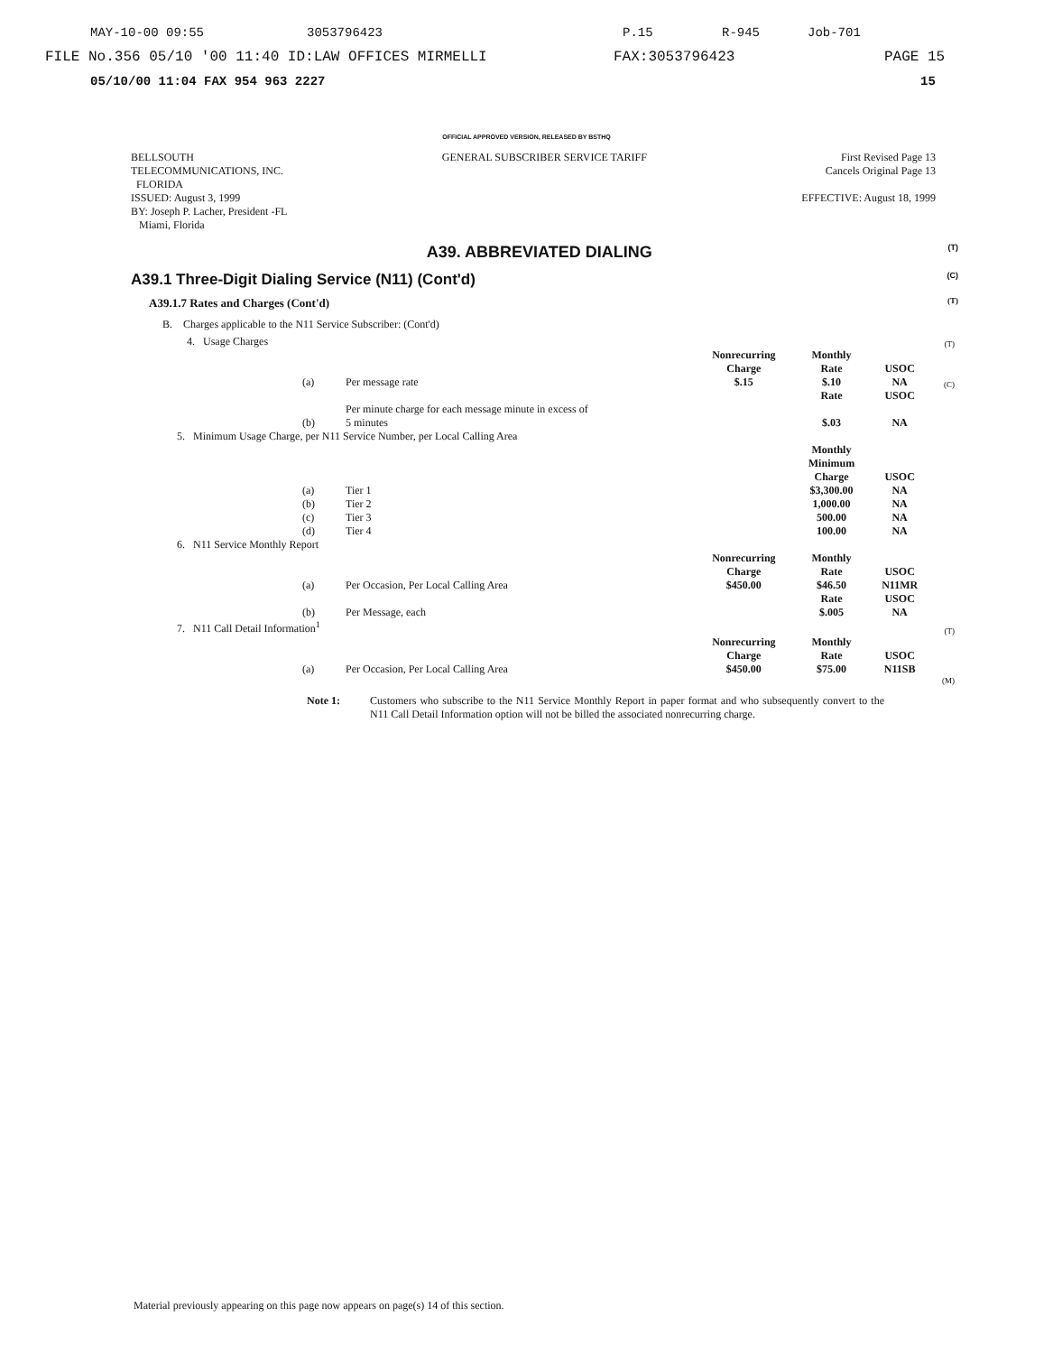MAY-10-00 09:55 3053796423 P.15 R-945 Job-701
FILE No.356 05/10 '00 11:40 ID:LAW OFFICES MIRMELLI FAX:3053796423 PAGE 15
05/10/00 11:04 FAX 954 963 2227 15
OFFICIAL APPROVED VERSION, RELEASED BY BSTHQ
BELLSOUTH
TELECOMMUNICATIONS, INC.
FLORIDA
ISSUED: August 3, 1999
BY: Joseph P. Lacher, President -FL
Miami, Florida
GENERAL SUBSCRIBER SERVICE TARIFF
First Revised Page 13
Cancels Original Page 13
EFFECTIVE: August 18, 1999
A39. ABBREVIATED DIALING (T)
A39.1 Three-Digit Dialing Service (N11) (Cont'd) (C)
A39.1.7 Rates and Charges (Cont'd) (T)
B. Charges applicable to the N11 Service Subscriber: (Cont'd)
| | 4. Usage Charges | | | | | | (T) |
| | | | | Nonrecurring Charge | Monthly Rate | USOC | |
| | | (a) | Per message rate | $.15 | $.10 | NA | (C) |
| | | | | | Rate | USOC | |
| | | (b) | Per minute charge for each message minute in excess of 5 minutes | | $.03 | NA | |
| 5. Minimum Usage Charge, per N11 Service Number, per Local Calling Area | | | | | | | |
| | | | | | Monthly Minimum Charge | USOC | |
| | | (a) | Tier 1 | | $3,300.00 | NA | |
| | | (b) | Tier 2 | | 1,000.00 | NA | |
| | | (c) | Tier 3 | | 500.00 | NA | |
| | | (d) | Tier 4 | | 100.00 | NA | |
| 6. N11 Service Monthly Report | | | | | | | |
| | | | | Nonrecurring Charge | Monthly Rate | USOC | |
| | | (a) | Per Occasion, Per Local Calling Area | $450.00 | $46.50 | N11MR | |
| | | | | | Rate | USOC | |
| | | (b) | Per Message, each | | $.005 | NA | |
| 7. N11 Call Detail Information<sup>1</sup> | | | | | | | (T) |
| | | | | Nonrecurring Charge | Monthly Rate | USOC | |
| | | (a) | Per Occasion, Per Local Calling Area | $450.00 | $75.00 | N11SB | |
| | | | | | | | (M) |
Note 1: Customers who subscribe to the N11 Service Monthly Report in paper format and who subsequently convert to the N11 Call Detail Information option will not be billed the associated nonrecurring charge.
Material previously appearing on this page now appears on page(s) 14 of this section.